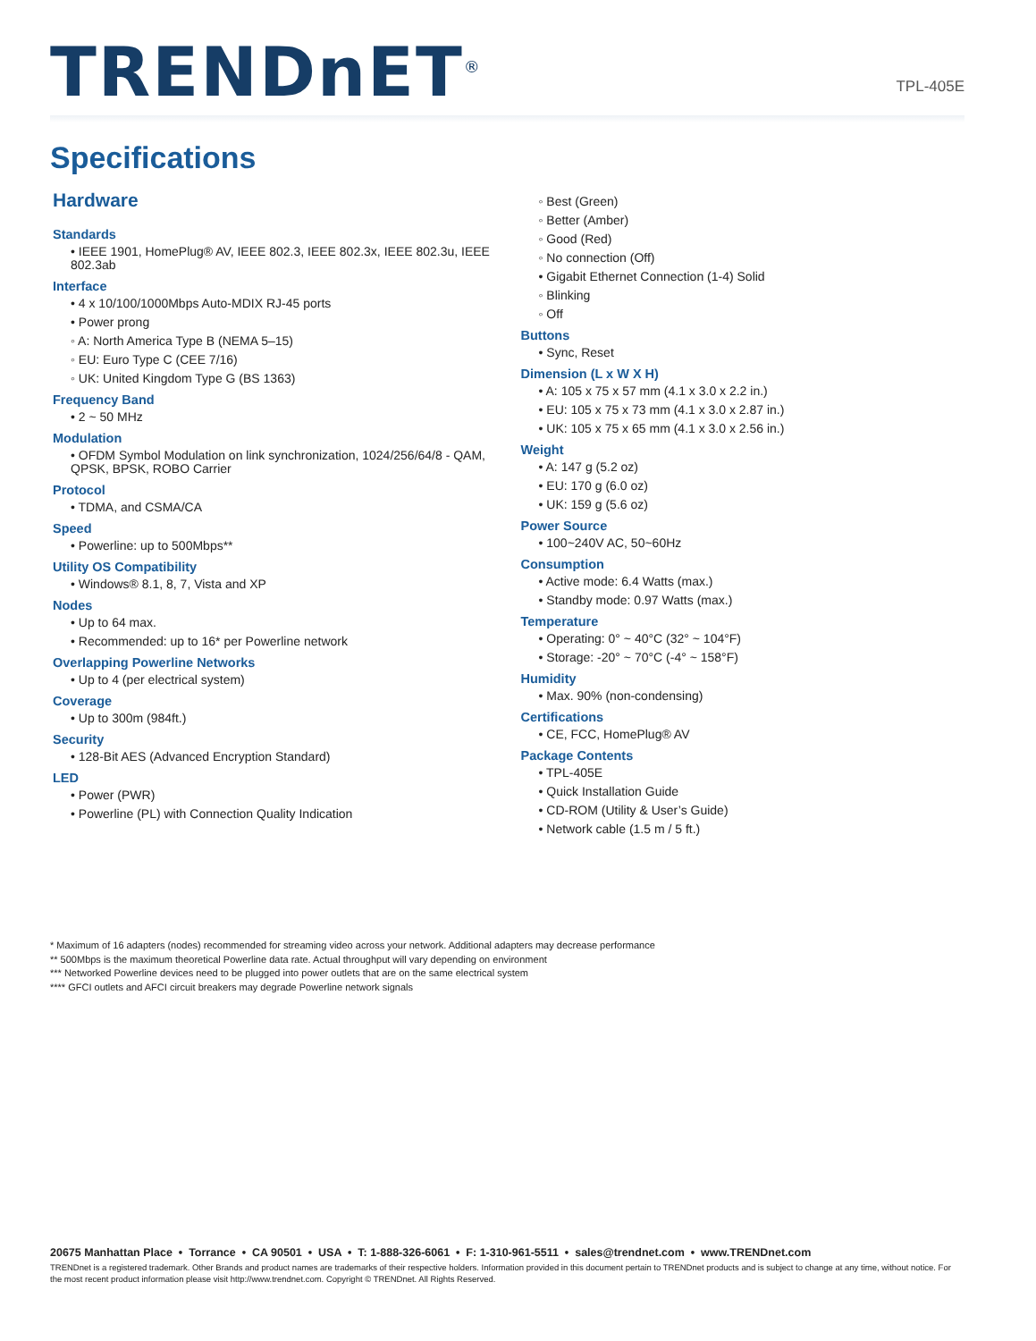TRENDnET<sup>®</sup>
TPL-405E
Specifications
Hardware
Standards
• IEEE 1901, HomePlug® AV, IEEE 802.3, IEEE 802.3x, IEEE 802.3u, IEEE 802.3ab
Interface
• 4 x 10/100/1000Mbps Auto-MDIX RJ-45 ports
• Power prong
◦ A: North America Type B (NEMA 5–15)
◦ EU: Euro Type C (CEE 7/16)
◦ UK: United Kingdom Type G (BS 1363)
Frequency Band
• 2 ~ 50 MHz
Modulation
• OFDM Symbol Modulation on link synchronization, 1024/256/64/8 - QAM, QPSK, BPSK, ROBO Carrier
Protocol
• TDMA, and CSMA/CA
Speed
• Powerline: up to 500Mbps**
Utility OS Compatibility
• Windows® 8.1, 8, 7, Vista and XP
Nodes
• Up to 64 max.
• Recommended: up to 16* per Powerline network
Overlapping Powerline Networks
• Up to 4 (per electrical system)
Coverage
• Up to 300m (984ft.)
Security
• 128-Bit AES (Advanced Encryption Standard)
LED
• Power (PWR)
• Powerline (PL) with Connection Quality Indication
◦ Best (Green)
◦ Better (Amber)
◦ Good (Red)
◦ No connection (Off)
• Gigabit Ethernet Connection (1-4) Solid
◦ Blinking
◦ Off
Buttons
• Sync, Reset
Dimension (L x W X H)
• A: 105 x 75 x 57 mm (4.1 x 3.0 x 2.2 in.)
• EU: 105 x 75 x 73 mm (4.1 x 3.0 x 2.87 in.)
• UK: 105 x 75 x 65 mm (4.1 x 3.0 x 2.56 in.)
Weight
• A: 147 g (5.2 oz)
• EU: 170 g (6.0 oz)
• UK: 159 g (5.6 oz)
Power Source
• 100~240V AC, 50~60Hz
Consumption
• Active mode: 6.4 Watts (max.)
• Standby mode: 0.97 Watts (max.)
Temperature
• Operating: 0° ~ 40°C (32° ~ 104°F)
• Storage: -20° ~ 70°C (-4° ~ 158°F)
Humidity
• Max. 90% (non-condensing)
Certifications
• CE, FCC, HomePlug® AV
Package Contents
• TPL-405E
• Quick Installation Guide
• CD-ROM (Utility & User’s Guide)
• Network cable (1.5 m / 5 ft.)
* Maximum of 16 adapters (nodes) recommended for streaming video across your network. Additional adapters may decrease performance
** 500Mbps is the maximum theoretical Powerline data rate. Actual throughput will vary depending on environment
*** Networked Powerline devices need to be plugged into power outlets that are on the same electrical system
**** GFCI outlets and AFCI circuit breakers may degrade Powerline network signals
20675 Manhattan Place • Torrance • CA 90501 • USA • T: 1-888-326-6061 • F: 1-310-961-5511 • sales@trendnet.com • www.TRENDnet.com
TRENDnet is a registered trademark. Other Brands and product names are trademarks of their respective holders. Information provided in this document pertain to TRENDnet products and is subject to change at any time, without notice. For the most recent product information please visit http://www.trendnet.com. Copyright © TRENDnet. All Rights Reserved.